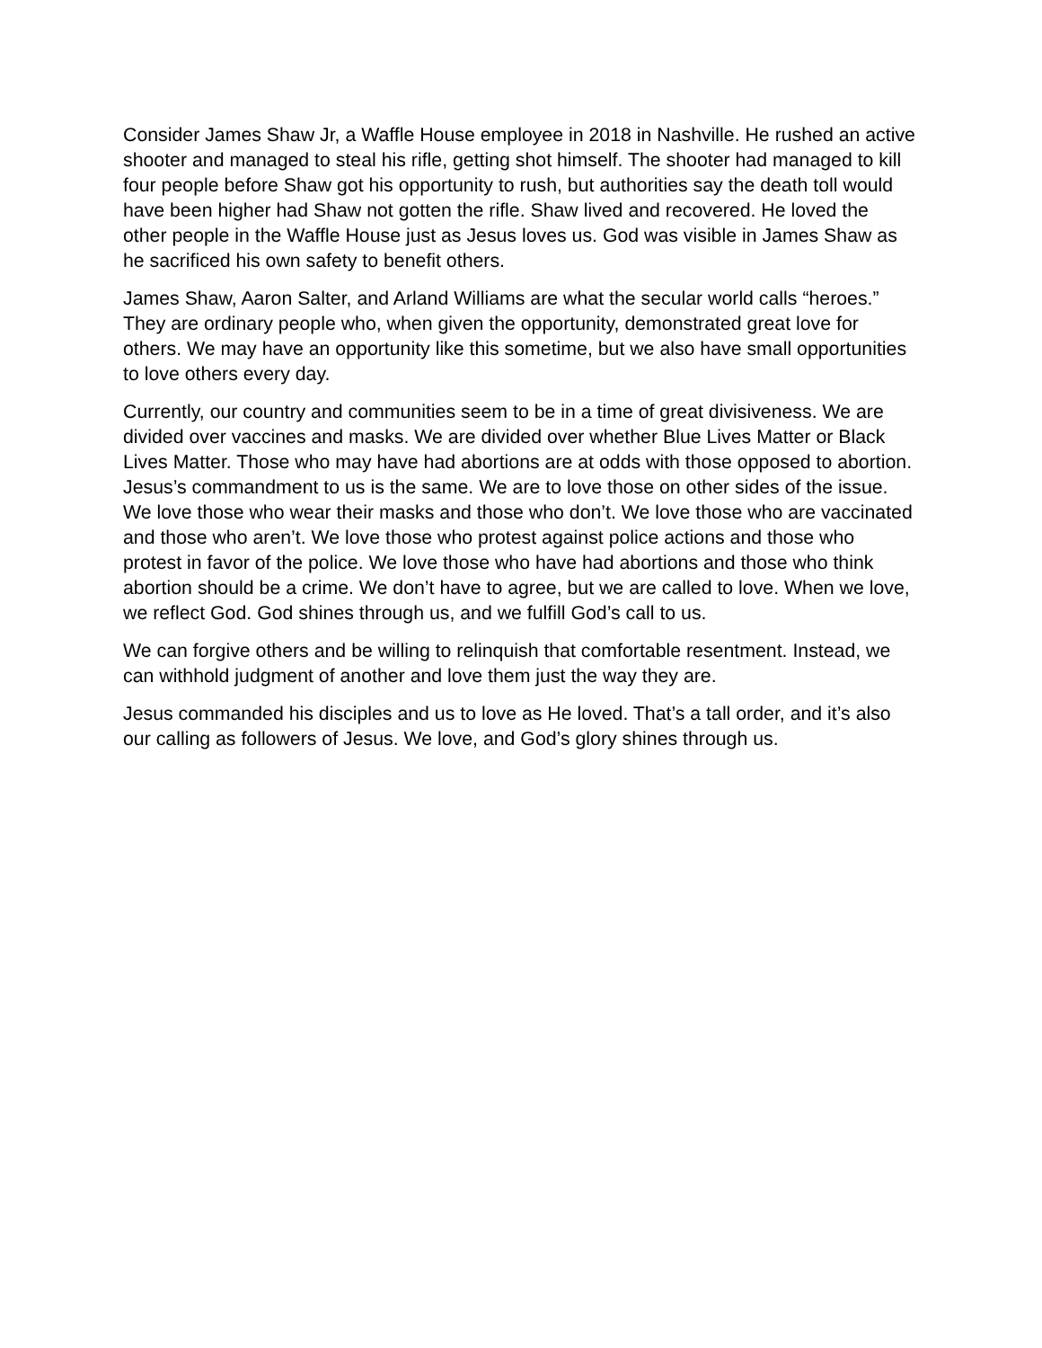Consider James Shaw Jr, a Waffle House employee in 2018 in Nashville. He rushed an active shooter and managed to steal his rifle, getting shot himself. The shooter had managed to kill four people before Shaw got his opportunity to rush, but authorities say the death toll would have been higher had Shaw not gotten the rifle. Shaw lived and recovered. He loved the other people in the Waffle House just as Jesus loves us. God was visible in James Shaw as he sacrificed his own safety to benefit others.
James Shaw, Aaron Salter, and Arland Williams are what the secular world calls “heroes.” They are ordinary people who, when given the opportunity, demonstrated great love for others. We may have an opportunity like this sometime, but we also have small opportunities to love others every day.
Currently, our country and communities seem to be in a time of great divisiveness. We are divided over vaccines and masks. We are divided over whether Blue Lives Matter or Black Lives Matter. Those who may have had abortions are at odds with those opposed to abortion. Jesus’s commandment to us is the same. We are to love those on other sides of the issue. We love those who wear their masks and those who don’t. We love those who are vaccinated and those who aren’t. We love those who protest against police actions and those who protest in favor of the police. We love those who have had abortions and those who think abortion should be a crime. We don’t have to agree, but we are called to love. When we love, we reflect God. God shines through us, and we fulfill God’s call to us.
We can forgive others and be willing to relinquish that comfortable resentment. Instead, we can withhold judgment of another and love them just the way they are.
Jesus commanded his disciples and us to love as He loved. That’s a tall order, and it’s also our calling as followers of Jesus. We love, and God’s glory shines through us.